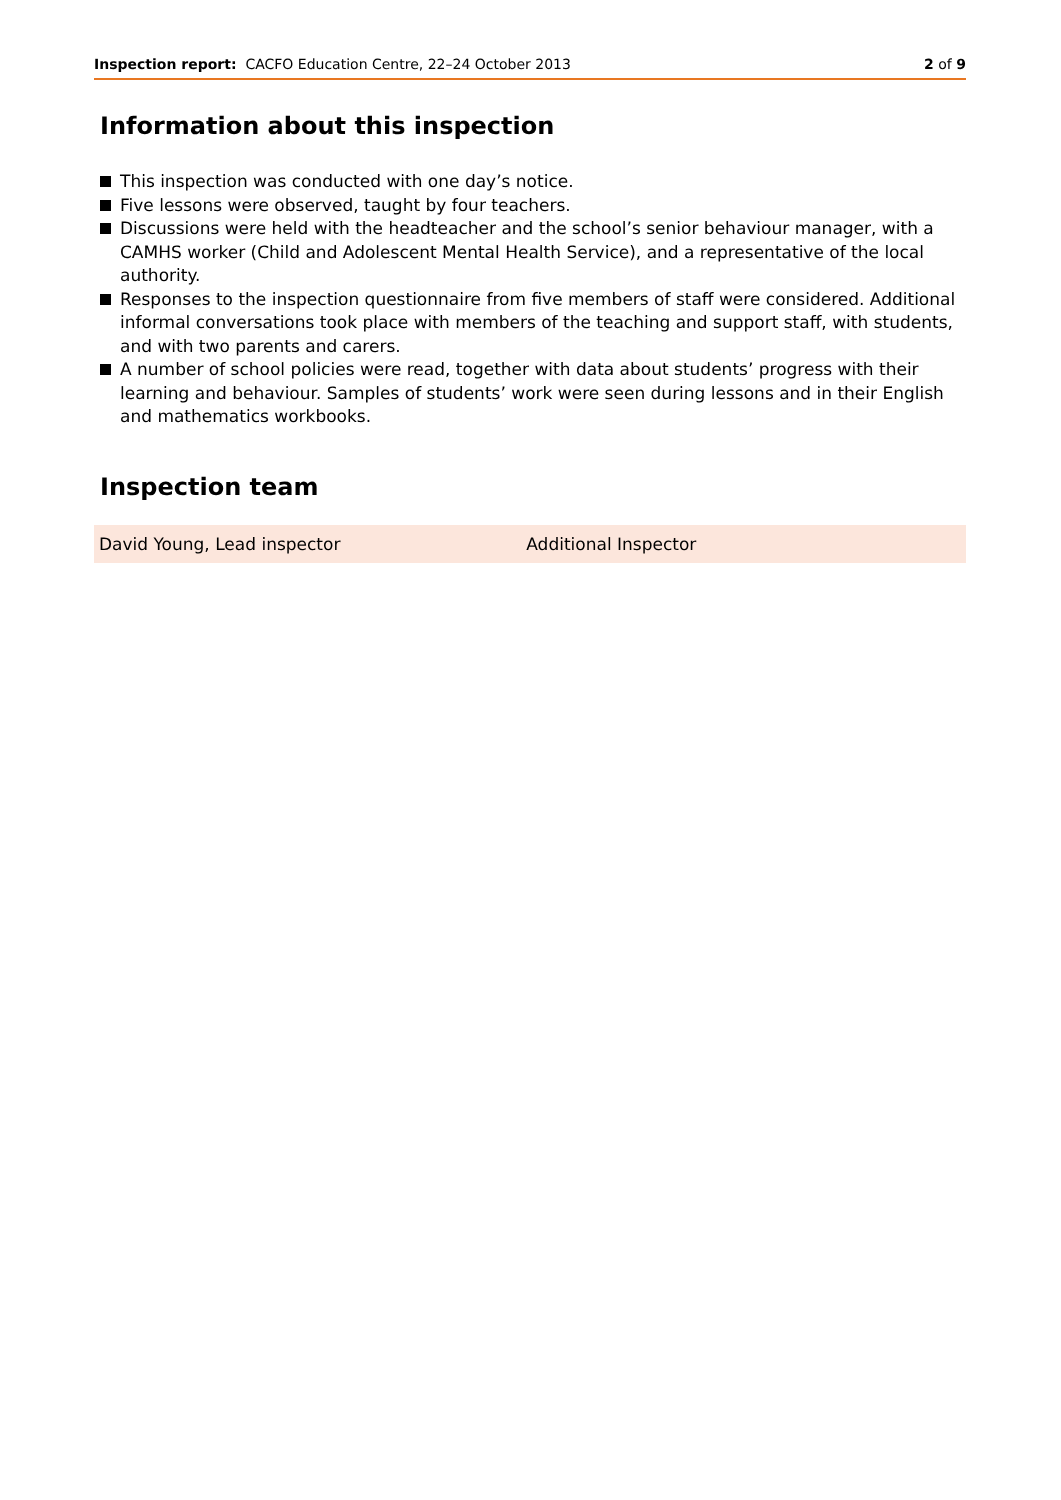Inspection report: CACFO Education Centre, 22–24 October 2013
2 of 9
Information about this inspection
This inspection was conducted with one day’s notice.
Five lessons were observed, taught by four teachers.
Discussions were held with the headteacher and the school’s senior behaviour manager, with a CAMHS worker (Child and Adolescent Mental Health Service), and a representative of the local authority.
Responses to the inspection questionnaire from five members of staff were considered. Additional informal conversations took place with members of the teaching and support staff, with students, and with two parents and carers.
A number of school policies were read, together with data about students’ progress with their learning and behaviour. Samples of students’ work were seen during lessons and in their English and mathematics workbooks.
Inspection team
| David Young, Lead inspector | Additional Inspector |